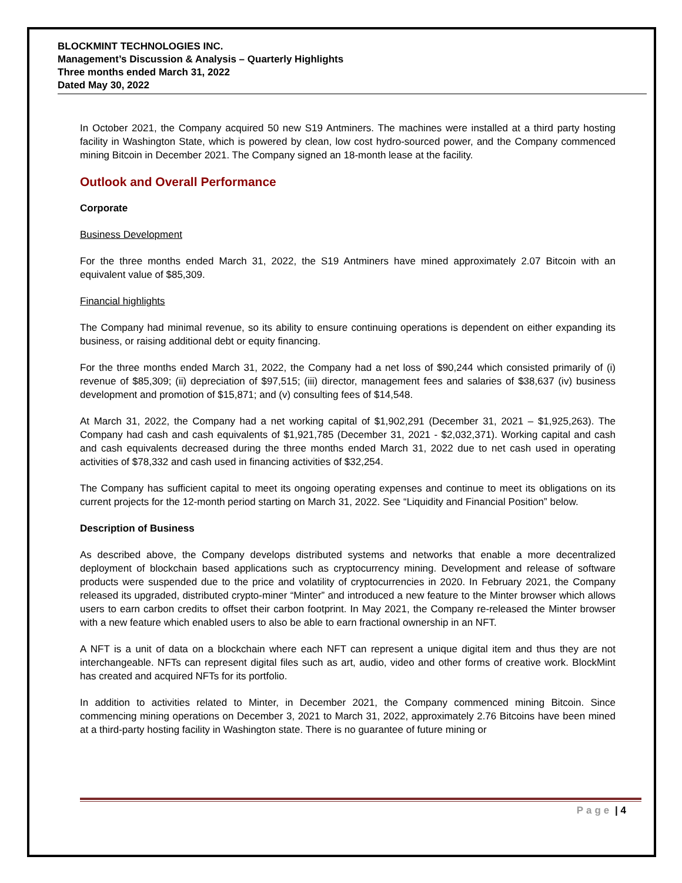BLOCKMINT TECHNOLOGIES INC.
Management’s Discussion & Analysis – Quarterly Highlights
Three months ended March 31, 2022
Dated May 30, 2022
In October 2021, the Company acquired 50 new S19 Antminers. The machines were installed at a third party hosting facility in Washington State, which is powered by clean, low cost hydro-sourced power, and the Company commenced mining Bitcoin in December 2021. The Company signed an 18-month lease at the facility.
Outlook and Overall Performance
Corporate
Business Development
For the three months ended March 31, 2022, the S19 Antminers have mined approximately 2.07 Bitcoin with an equivalent value of $85,309.
Financial highlights
The Company had minimal revenue, so its ability to ensure continuing operations is dependent on either expanding its business, or raising additional debt or equity financing.
For the three months ended March 31, 2022, the Company had a net loss of $90,244 which consisted primarily of (i) revenue of $85,309; (ii) depreciation of $97,515; (iii) director, management fees and salaries of $38,637 (iv) business development and promotion of $15,871; and (v) consulting fees of $14,548.
At March 31, 2022, the Company had a net working capital of $1,902,291 (December 31, 2021 – $1,925,263). The Company had cash and cash equivalents of $1,921,785 (December 31, 2021 - $2,032,371). Working capital and cash and cash equivalents decreased during the three months ended March 31, 2022 due to net cash used in operating activities of $78,332 and cash used in financing activities of $32,254.
The Company has sufficient capital to meet its ongoing operating expenses and continue to meet its obligations on its current projects for the 12-month period starting on March 31, 2022. See “Liquidity and Financial Position” below.
Description of Business
As described above, the Company develops distributed systems and networks that enable a more decentralized deployment of blockchain based applications such as cryptocurrency mining. Development and release of software products were suspended due to the price and volatility of cryptocurrencies in 2020. In February 2021, the Company released its upgraded, distributed crypto-miner “Minter” and introduced a new feature to the Minter browser which allows users to earn carbon credits to offset their carbon footprint. In May 2021, the Company re-released the Minter browser with a new feature which enabled users to also be able to earn fractional ownership in an NFT.
A NFT is a unit of data on a blockchain where each NFT can represent a unique digital item and thus they are not interchangeable. NFTs can represent digital files such as art, audio, video and other forms of creative work. BlockMint has created and acquired NFTs for its portfolio.
In addition to activities related to Minter, in December 2021, the Company commenced mining Bitcoin. Since commencing mining operations on December 3, 2021 to March 31, 2022, approximately 2.76 Bitcoins have been mined at a third-party hosting facility in Washington state. There is no guarantee of future mining or
Page | 4